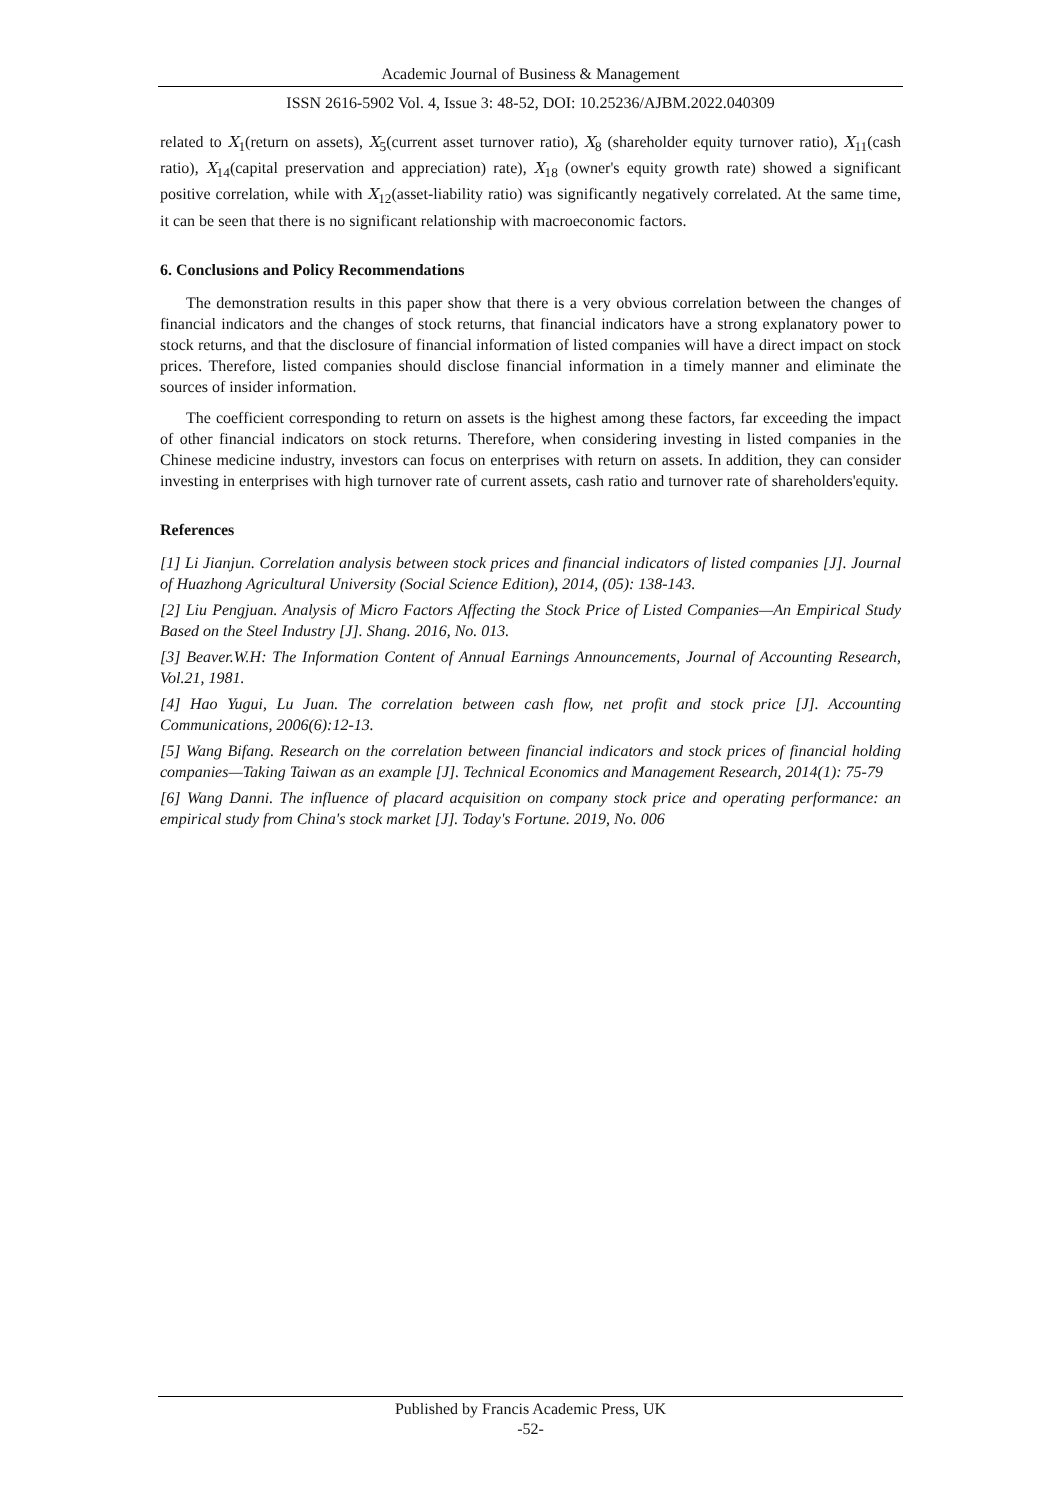Academic Journal of Business & Management
ISSN 2616-5902 Vol. 4, Issue 3: 48-52, DOI: 10.25236/AJBM.2022.040309
related to X<sub>1</sub>(return on assets), X<sub>5</sub>(current asset turnover ratio), X<sub>8</sub> (shareholder equity turnover ratio), X<sub>11</sub>(cash ratio), X<sub>14</sub>(capital preservation and appreciation) rate), X<sub>18</sub> (owner's equity growth rate) showed a significant positive correlation, while with X<sub>12</sub>(asset-liability ratio) was significantly negatively correlated. At the same time, it can be seen that there is no significant relationship with macroeconomic factors.
6. Conclusions and Policy Recommendations
The demonstration results in this paper show that there is a very obvious correlation between the changes of financial indicators and the changes of stock returns, that financial indicators have a strong explanatory power to stock returns, and that the disclosure of financial information of listed companies will have a direct impact on stock prices. Therefore, listed companies should disclose financial information in a timely manner and eliminate the sources of insider information.
The coefficient corresponding to return on assets is the highest among these factors, far exceeding the impact of other financial indicators on stock returns. Therefore, when considering investing in listed companies in the Chinese medicine industry, investors can focus on enterprises with return on assets. In addition, they can consider investing in enterprises with high turnover rate of current assets, cash ratio and turnover rate of shareholders'equity.
References
[1] Li Jianjun. Correlation analysis between stock prices and financial indicators of listed companies [J]. Journal of Huazhong Agricultural University (Social Science Edition), 2014, (05): 138-143.
[2] Liu Pengjuan. Analysis of Micro Factors Affecting the Stock Price of Listed Companies—An Empirical Study Based on the Steel Industry [J]. Shang. 2016, No. 013.
[3] Beaver.W.H: The Information Content of Annual Earnings Announcements, Journal of Accounting Research, Vol.21, 1981.
[4] Hao Yugui, Lu Juan. The correlation between cash flow, net profit and stock price [J]. Accounting Communications, 2006(6):12-13.
[5] Wang Bifang. Research on the correlation between financial indicators and stock prices of financial holding companies—Taking Taiwan as an example [J]. Technical Economics and Management Research, 2014(1): 75-79
[6] Wang Danni. The influence of placard acquisition on company stock price and operating performance: an empirical study from China's stock market [J]. Today's Fortune. 2019, No. 006
Published by Francis Academic Press, UK
-52-